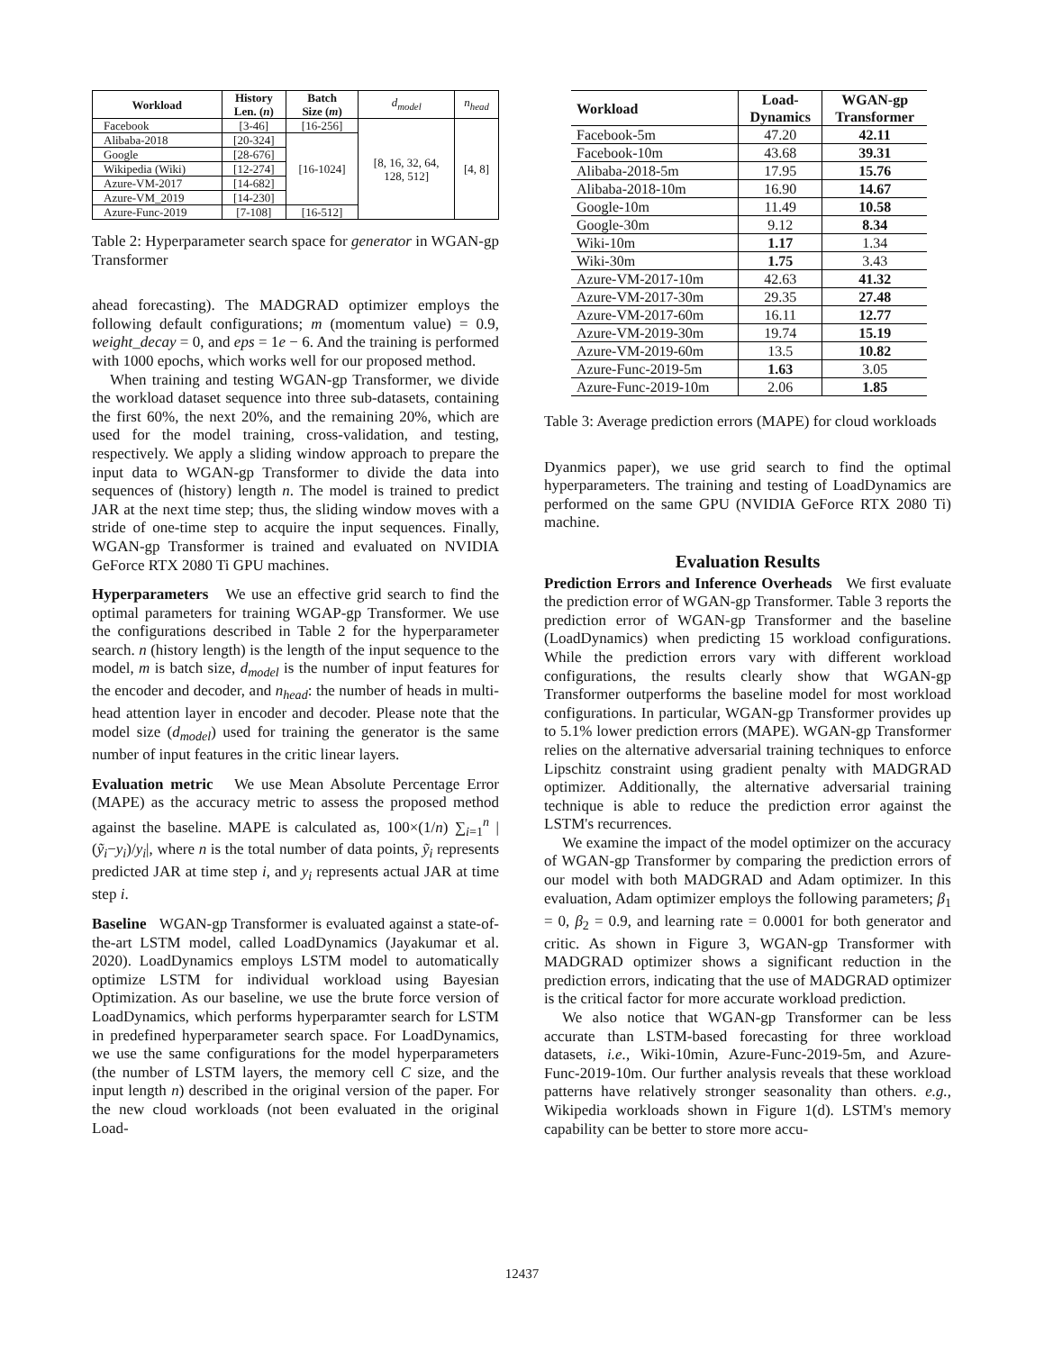| Workload | History Len. ( n ) | Batch Size ( m ) | d<sub>model</sub> | n<sub>head</sub> |
| --- | --- | --- | --- | --- |
| Facebook | [3-46] | [16-256] | [8, 16, 32, 64, 128, 512] | [4, 8] |
| Alibaba-2018 | [20-324] | [16-1024] | | |
| Google | [28-676] | | | |
| Wikipedia (Wiki) | [12-274] | | | |
| Azure-VM-2017 | [14-682] | | | |
| Azure-VM_2019 | [14-230] | | | |
| Azure-Func-2019 | [7-108] | [16-512] | | |
Table 2: Hyperparameter search space for generator in WGAN-gp Transformer
ahead forecasting). The MADGRAD optimizer employs the following default configurations; m (momentum value) = 0.9, weight_decay = 0, and eps = 1e − 6. And the training is performed with 1000 epochs, which works well for our proposed method.
When training and testing WGAN-gp Transformer, we divide the workload dataset sequence into three sub-datasets, containing the first 60%, the next 20%, and the remaining 20%, which are used for the model training, cross-validation, and testing, respectively. We apply a sliding window approach to prepare the input data to WGAN-gp Transformer to divide the data into sequences of (history) length n. The model is trained to predict JAR at the next time step; thus, the sliding window moves with a stride of one-time step to acquire the input sequences. Finally, WGAN-gp Transformer is trained and evaluated on NVIDIA GeForce RTX 2080 Ti GPU machines.
Hyperparameters We use an effective grid search to find the optimal parameters for training WGAP-gp Transformer. We use the configurations described in Table 2 for the hyperparameter search. n (history length) is the length of the input sequence to the model, m is batch size, d<sub>model</sub> is the number of input features for the encoder and decoder, and n<sub>head</sub>: the number of heads in multi-head attention layer in encoder and decoder. Please note that the model size (d<sub>model</sub>) used for training the generator is the same number of input features in the critic linear layers.
Evaluation metric We use Mean Absolute Percentage Error (MAPE) as the accuracy metric to assess the proposed method against the baseline. MAPE is calculated as, 100×(1/n) ∑<sub>i=1</sub><sup>n</sup> |(ỹ<sub>i</sub>−y<sub>i</sub>)/y<sub>i</sub>|, where n is the total number of data points, ỹ<sub>i</sub> represents predicted JAR at time step i, and y<sub>i</sub> represents actual JAR at time step i.
Baseline WGAN-gp Transformer is evaluated against a state-of-the-art LSTM model, called LoadDynamics (Jayakumar et al. 2020). LoadDynamics employs LSTM model to automatically optimize LSTM for individual workload using Bayesian Optimization. As our baseline, we use the brute force version of LoadDynamics, which performs hyperparamter search for LSTM in predefined hyperparameter search space. For LoadDynamics, we use the same configurations for the model hyperparameters (the number of LSTM layers, the memory cell C size, and the input length n) described in the original version of the paper. For the new cloud workloads (not been evaluated in the original Load-
| Workload | Load- Dynamics | WGAN-gp Transformer |
| --- | --- | --- |
| Facebook-5m | 47.20 | 42.11 |
| Facebook-10m | 43.68 | 39.31 |
| Alibaba-2018-5m | 17.95 | 15.76 |
| Alibaba-2018-10m | 16.90 | 14.67 |
| Google-10m | 11.49 | 10.58 |
| Google-30m | 9.12 | 8.34 |
| Wiki-10m | 1.17 | 1.34 |
| Wiki-30m | 1.75 | 3.43 |
| Azure-VM-2017-10m | 42.63 | 41.32 |
| Azure-VM-2017-30m | 29.35 | 27.48 |
| Azure-VM-2017-60m | 16.11 | 12.77 |
| Azure-VM-2019-30m | 19.74 | 15.19 |
| Azure-VM-2019-60m | 13.5 | 10.82 |
| Azure-Func-2019-5m | 1.63 | 3.05 |
| Azure-Func-2019-10m | 2.06 | 1.85 |
Table 3: Average prediction errors (MAPE) for cloud workloads
Dyanmics paper), we use grid search to find the optimal hyperparameters. The training and testing of LoadDynamics are performed on the same GPU (NVIDIA GeForce RTX 2080 Ti) machine.
Evaluation Results
Prediction Errors and Inference Overheads We first evaluate the prediction error of WGAN-gp Transformer. Table 3 reports the prediction error of WGAN-gp Transformer and the baseline (LoadDynamics) when predicting 15 workload configurations. While the prediction errors vary with different workload configurations, the results clearly show that WGAN-gp Transformer outperforms the baseline model for most workload configurations. In particular, WGAN-gp Transformer provides up to 5.1% lower prediction errors (MAPE). WGAN-gp Transformer relies on the alternative adversarial training techniques to enforce Lipschitz constraint using gradient penalty with MADGRAD optimizer. Additionally, the alternative adversarial training technique is able to reduce the prediction error against the LSTM's recurrences.
We examine the impact of the model optimizer on the accuracy of WGAN-gp Transformer by comparing the prediction errors of our model with both MADGRAD and Adam optimizer. In this evaluation, Adam optimizer employs the following parameters; β<sub>1</sub> = 0, β<sub>2</sub> = 0.9, and learning rate = 0.0001 for both generator and critic. As shown in Figure 3, WGAN-gp Transformer with MADGRAD optimizer shows a significant reduction in the prediction errors, indicating that the use of MADGRAD optimizer is the critical factor for more accurate workload prediction.
We also notice that WGAN-gp Transformer can be less accurate than LSTM-based forecasting for three workload datasets, i.e., Wiki-10min, Azure-Func-2019-5m, and Azure-Func-2019-10m. Our further analysis reveals that these workload patterns have relatively stronger seasonality than others. e.g., Wikipedia workloads shown in Figure 1(d). LSTM's memory capability can be better to store more accu-
12437